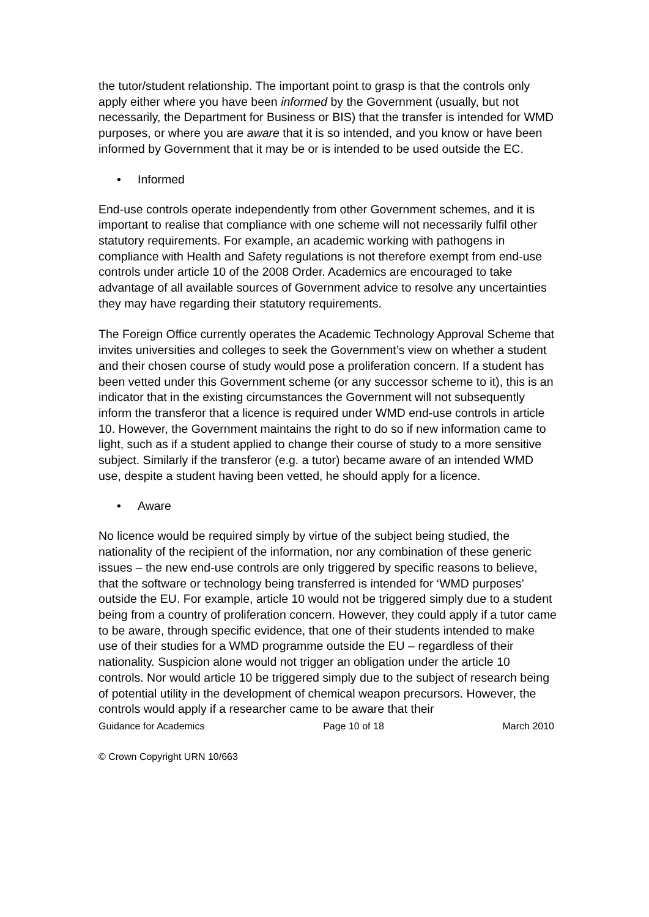the tutor/student relationship. The important point to grasp is that the controls only apply either where you have been informed by the Government (usually, but not necessarily, the Department for Business or BIS) that the transfer is intended for WMD purposes, or where you are aware that it is so intended, and you know or have been informed by Government that it may be or is intended to be used outside the EC.
• Informed
End-use controls operate independently from other Government schemes, and it is important to realise that compliance with one scheme will not necessarily fulfil other statutory requirements. For example, an academic working with pathogens in compliance with Health and Safety regulations is not therefore exempt from end-use controls under article 10 of the 2008 Order. Academics are encouraged to take advantage of all available sources of Government advice to resolve any uncertainties they may have regarding their statutory requirements.
The Foreign Office currently operates the Academic Technology Approval Scheme that invites universities and colleges to seek the Government’s view on whether a student and their chosen course of study would pose a proliferation concern. If a student has been vetted under this Government scheme (or any successor scheme to it), this is an indicator that in the existing circumstances the Government will not subsequently inform the transferor that a licence is required under WMD end-use controls in article 10. However, the Government maintains the right to do so if new information came to light, such as if a student applied to change their course of study to a more sensitive subject. Similarly if the transferor (e.g. a tutor) became aware of an intended WMD use, despite a student having been vetted, he should apply for a licence.
• Aware
No licence would be required simply by virtue of the subject being studied, the nationality of the recipient of the information, nor any combination of these generic issues – the new end-use controls are only triggered by specific reasons to believe, that the software or technology being transferred is intended for ‘WMD purposes’ outside the EU. For example, article 10 would not be triggered simply due to a student being from a country of proliferation concern. However, they could apply if a tutor came to be aware, through specific evidence, that one of their students intended to make use of their studies for a WMD programme outside the EU – regardless of their nationality. Suspicion alone would not trigger an obligation under the article 10 controls. Nor would article 10 be triggered simply due to the subject of research being of potential utility in the development of chemical weapon precursors. However, the controls would apply if a researcher came to be aware that their
Guidance for Academics Page 10 of 18 March 2010
© Crown Copyright URN 10/663